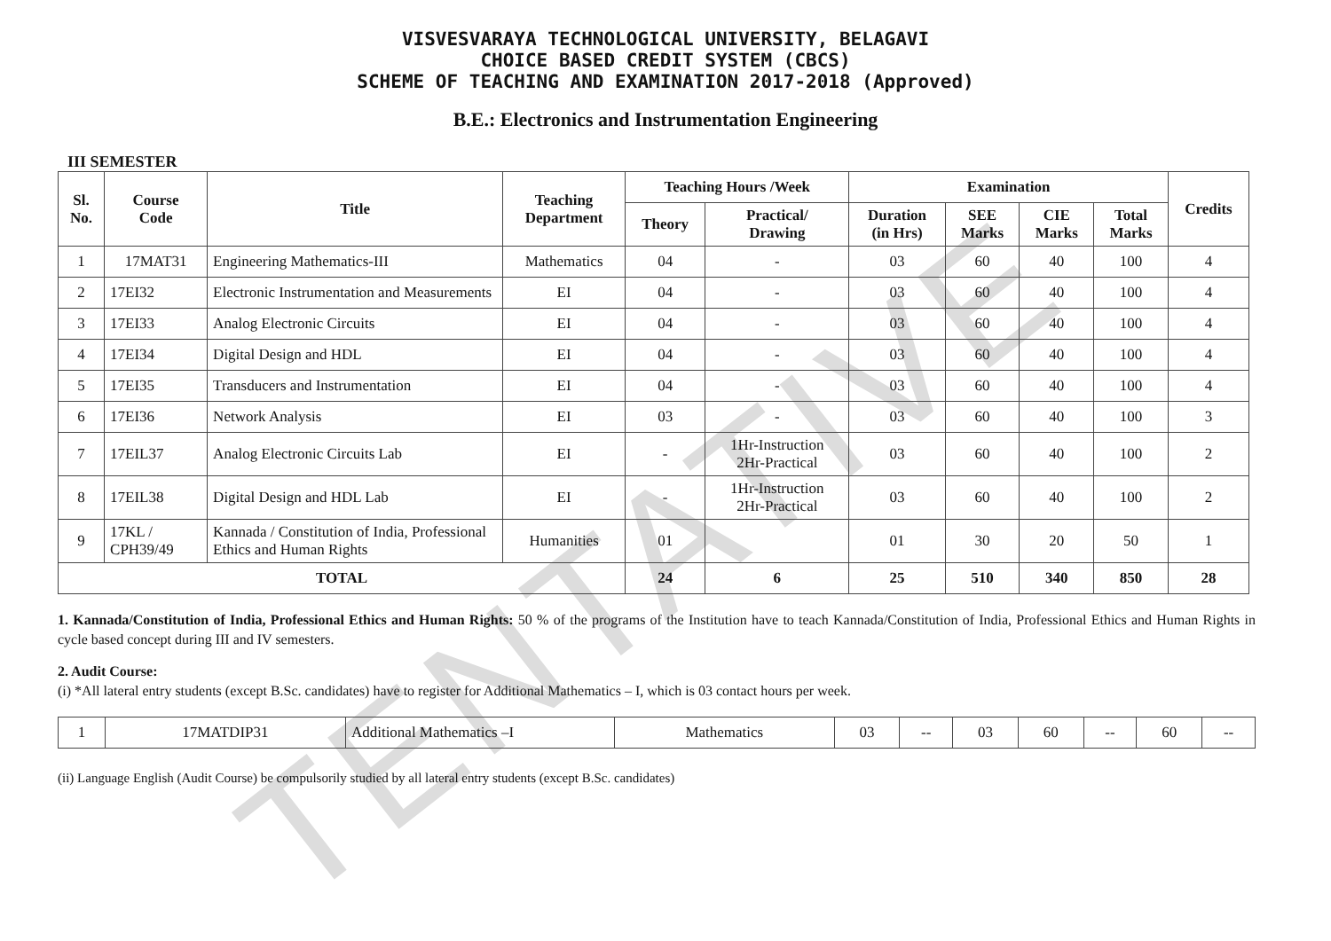TENTATIVE
VISVESVARAYA TECHNOLOGICAL UNIVERSITY, BELAGAVI
CHOICE BASED CREDIT SYSTEM (CBCS)
SCHEME OF TEACHING AND EXAMINATION 2017-2018 (Approved)
B.E.: Electronics and Instrumentation Engineering
III SEMESTER
| Sl. No. | Course Code | Title | Teaching Department | Teaching Hours /Week | | Examination | | | | Credits |
| --- | --- | --- | --- | --- | --- | --- | --- | --- | --- | --- |
| | | | | Theory | Practical/ Drawing | Duration (in Hrs) | SEE Marks | CIE Marks | Total Marks | |
| 1 | 17MAT31 | Engineering Mathematics-III | Mathematics | 04 | - | 03 | 60 | 40 | 100 | 4 |
| 2 | 17EI32 | Electronic Instrumentation and Measurements | EI | 04 | - | 03 | 60 | 40 | 100 | 4 |
| 3 | 17EI33 | Analog Electronic Circuits | EI | 04 | - | 03 | 60 | 40 | 100 | 4 |
| 4 | 17EI34 | Digital Design and HDL | EI | 04 | - | 03 | 60 | 40 | 100 | 4 |
| 5 | 17EI35 | Transducers and Instrumentation | EI | 04 | - | 03 | 60 | 40 | 100 | 4 |
| 6 | 17EI36 | Network Analysis | EI | 03 | - | 03 | 60 | 40 | 100 | 3 |
| 7 | 17EIL37 | Analog Electronic Circuits Lab | EI | - | 1Hr-Instruction 2Hr-Practical | 03 | 60 | 40 | 100 | 2 |
| 8 | 17EIL38 | Digital Design and HDL Lab | EI | - | 1Hr-Instruction 2Hr-Practical | 03 | 60 | 40 | 100 | 2 |
| 9 | 17KL / CPH39/49 | Kannada / Constitution of India, Professional Ethics and Human Rights | Humanities | 01 | | 01 | 30 | 20 | 50 | 1 |
| TOTAL | | | | 24 | 6 | 25 | 510 | 340 | 850 | 28 |
1. Kannada/Constitution of India, Professional Ethics and Human Rights: 50 % of the programs of the Institution have to teach Kannada/Constitution of India, Professional Ethics and Human Rights in cycle based concept during III and IV semesters.
2. Audit Course:
(i) *All lateral entry students (except B.Sc. candidates) have to register for Additional Mathematics – I, which is 03 contact hours per week.
| 1 | 17MATDIP31 | Additional Mathematics –I | Mathematics | 03 | -- | 03 | 60 | -- | 60 | -- |
(ii) Language English (Audit Course) be compulsorily studied by all lateral entry students (except B.Sc. candidates)